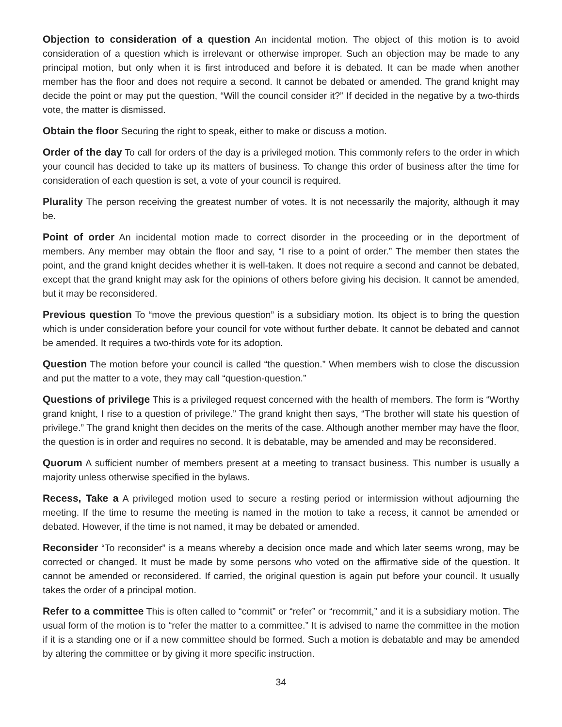Objection to consideration of a question An incidental motion. The object of this motion is to avoid consideration of a question which is irrelevant or otherwise improper. Such an objection may be made to any principal motion, but only when it is first introduced and before it is debated. It can be made when another member has the floor and does not require a second. It cannot be debated or amended. The grand knight may decide the point or may put the question, “Will the council consider it?” If decided in the negative by a two-thirds vote, the matter is dismissed.
Obtain the floor Securing the right to speak, either to make or discuss a motion.
Order of the day To call for orders of the day is a privileged motion. This commonly refers to the order in which your council has decided to take up its matters of business. To change this order of business after the time for consideration of each question is set, a vote of your council is required.
Plurality The person receiving the greatest number of votes. It is not necessarily the majority, although it may be.
Point of order An incidental motion made to correct disorder in the proceeding or in the deportment of members. Any member may obtain the floor and say, “I rise to a point of order.” The member then states the point, and the grand knight decides whether it is well-taken. It does not require a second and cannot be debated, except that the grand knight may ask for the opinions of others before giving his decision. It cannot be amended, but it may be reconsidered.
Previous question To “move the previous question” is a subsidiary motion. Its object is to bring the question which is under consideration before your council for vote without further debate. It cannot be debated and cannot be amended. It requires a two-thirds vote for its adoption.
Question The motion before your council is called “the question.” When members wish to close the discussion and put the matter to a vote, they may call “question-question.”
Questions of privilege This is a privileged request concerned with the health of members. The form is “Worthy grand knight, I rise to a question of privilege.” The grand knight then says, “The brother will state his question of privilege.” The grand knight then decides on the merits of the case. Although another member may have the floor, the question is in order and requires no second. It is debatable, may be amended and may be reconsidered.
Quorum A sufficient number of members present at a meeting to transact business. This number is usually a majority unless otherwise specified in the bylaws.
Recess, Take a A privileged motion used to secure a resting period or intermission without adjourning the meeting. If the time to resume the meeting is named in the motion to take a recess, it cannot be amended or debated. However, if the time is not named, it may be debated or amended.
Reconsider “To reconsider” is a means whereby a decision once made and which later seems wrong, may be corrected or changed. It must be made by some persons who voted on the affirmative side of the question. It cannot be amended or reconsidered. If carried, the original question is again put before your council. It usually takes the order of a principal motion.
Refer to a committee This is often called to “commit” or “refer” or “recommit,” and it is a subsidiary motion. The usual form of the motion is to “refer the matter to a committee.” It is advised to name the committee in the motion if it is a standing one or if a new committee should be formed. Such a motion is debatable and may be amended by altering the committee or by giving it more specific instruction.
34